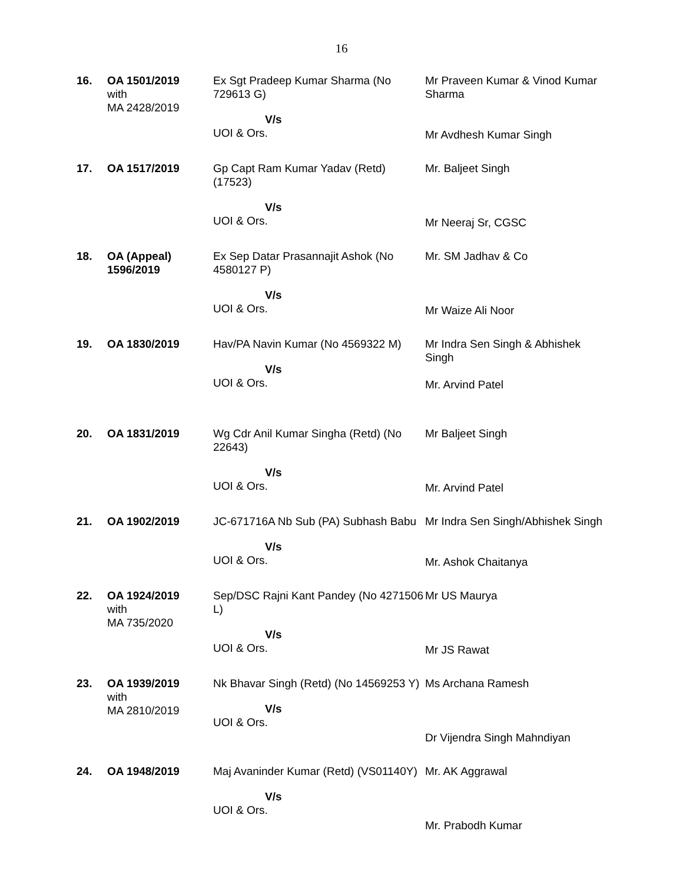16
| 16. | OA 1501/2019 with MA 2428/2019 | Ex Sgt Pradeep Kumar Sharma (No 729613 G) V/s UOI & Ors. | Mr Praveen Kumar & Vinod Kumar Sharma Mr Avdhesh Kumar Singh |
| 17. | OA 1517/2019 | Gp Capt Ram Kumar Yadav (Retd) (17523) V/s UOI & Ors. | Mr. Baljeet Singh Mr Neeraj Sr, CGSC |
| 18. | OA (Appeal) 1596/2019 | Ex Sep Datar Prasannajit Ashok (No 4580127 P) V/s UOI & Ors. | Mr. SM Jadhav & Co Mr Waize Ali Noor |
| 19. | OA 1830/2019 | Hav/PA Navin Kumar (No 4569322 M) V/s UOI & Ors. | Mr Indra Sen Singh & Abhishek Singh Mr. Arvind Patel |
| 20. | OA 1831/2019 | Wg Cdr Anil Kumar Singha (Retd) (No 22643) V/s UOI & Ors. | Mr Baljeet Singh Mr. Arvind Patel |
| 21. | OA 1902/2019 | JC-671716A Nb Sub (PA) Subhash Babu V/s UOI & Ors. | Mr Indra Sen Singh/Abhishek Singh Mr. Ashok Chaitanya |
| 22. | OA 1924/2019 with MA 735/2020 | Sep/DSC Rajni Kant Pandey (No 4271506 L) V/s UOI & Ors. | Mr US Maurya Mr JS Rawat |
| 23. | OA 1939/2019 with MA 2810/2019 | Nk Bhavar Singh (Retd) (No 14569253 Y) V/s UOI & Ors. | Ms Archana Ramesh Dr Vijendra Singh Mahndiyan |
| 24. | OA 1948/2019 | Maj Avaninder Kumar (Retd) (VS01140Y) V/s UOI & Ors. | Mr. AK Aggrawal Mr. Prabodh Kumar |